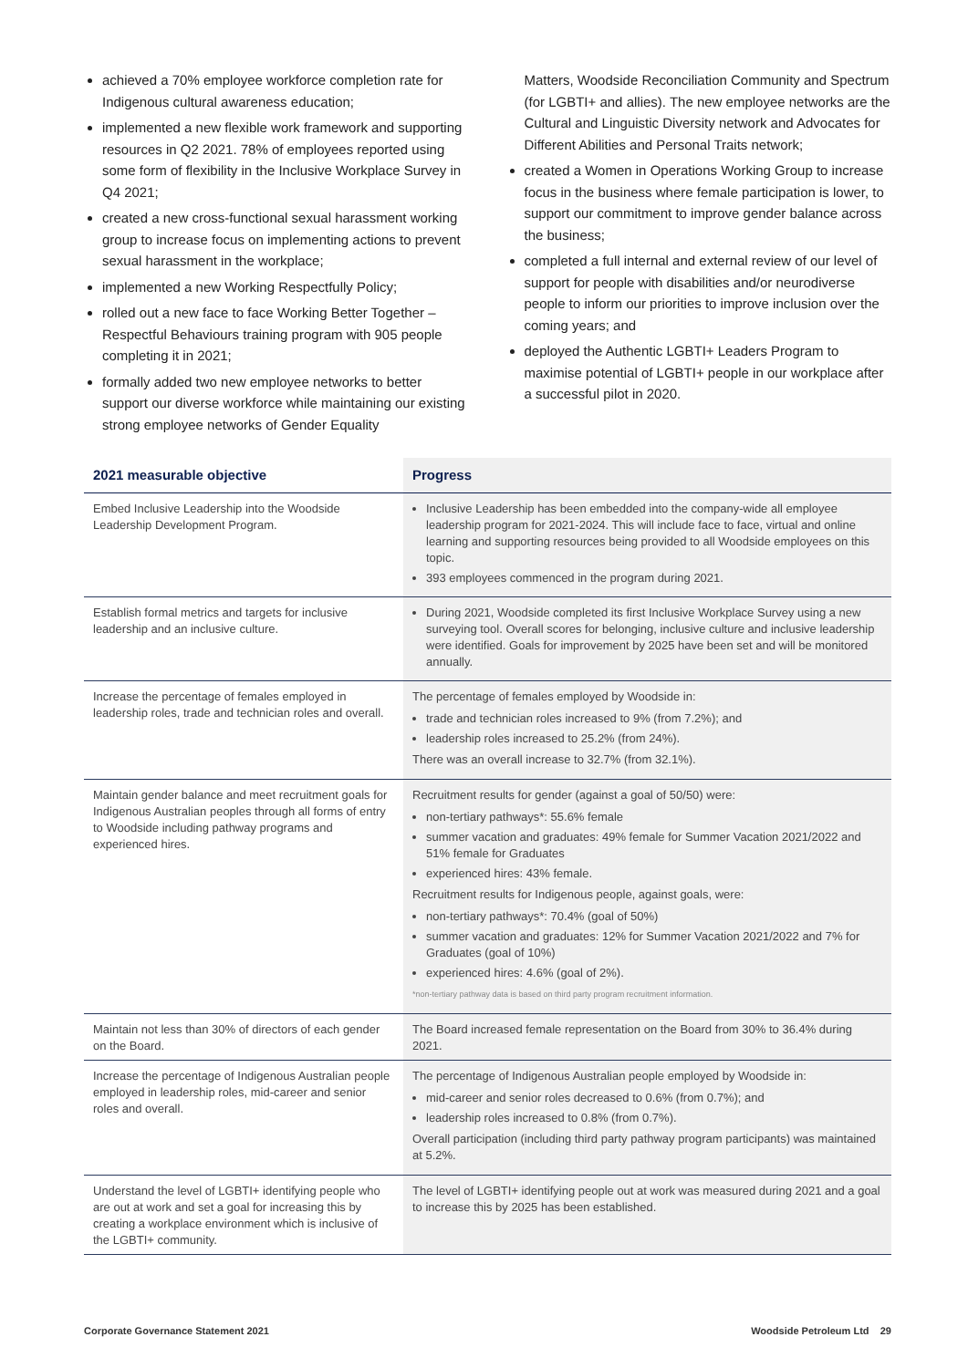achieved a 70% employee workforce completion rate for Indigenous cultural awareness education;
implemented a new flexible work framework and supporting resources in Q2 2021. 78% of employees reported using some form of flexibility in the Inclusive Workplace Survey in Q4 2021;
created a new cross-functional sexual harassment working group to increase focus on implementing actions to prevent sexual harassment in the workplace;
implemented a new Working Respectfully Policy;
rolled out a new face to face Working Better Together – Respectful Behaviours training program with 905 people completing it in 2021;
formally added two new employee networks to better support our diverse workforce while maintaining our existing strong employee networks of Gender Equality
Matters, Woodside Reconciliation Community and Spectrum (for LGBTI+ and allies). The new employee networks are the Cultural and Linguistic Diversity network and Advocates for Different Abilities and Personal Traits network;
created a Women in Operations Working Group to increase focus in the business where female participation is lower, to support our commitment to improve gender balance across the business;
completed a full internal and external review of our level of support for people with disabilities and/or neurodiverse people to inform our priorities to improve inclusion over the coming years; and
deployed the Authentic LGBTI+ Leaders Program to maximise potential of LGBTI+ people in our workplace after a successful pilot in 2020.
| 2021 measurable objective | Progress |
| --- | --- |
| Embed Inclusive Leadership into the Woodside Leadership Development Program. | Inclusive Leadership has been embedded into the company-wide all employee leadership program for 2021-2024. This will include face to face, virtual and online learning and supporting resources being provided to all Woodside employees on this topic. 393 employees commenced in the program during 2021. |
| Establish formal metrics and targets for inclusive leadership and an inclusive culture. | During 2021, Woodside completed its first Inclusive Workplace Survey using a new surveying tool. Overall scores for belonging, inclusive culture and inclusive leadership were identified. Goals for improvement by 2025 have been set and will be monitored annually. |
| Increase the percentage of females employed in leadership roles, trade and technician roles and overall. | The percentage of females employed by Woodside in: trade and technician roles increased to 9% (from 7.2%); and leadership roles increased to 25.2% (from 24%). There was an overall increase to 32.7% (from 32.1%). |
| Maintain gender balance and meet recruitment goals for Indigenous Australian peoples through all forms of entry to Woodside including pathway programs and experienced hires. | Recruitment results for gender (against a goal of 50/50) were: non-tertiary pathways*: 55.6% female summer vacation and graduates: 49% female for Summer Vacation 2021/2022 and 51% female for Graduates experienced hires: 43% female. Recruitment results for Indigenous people, against goals, were: non-tertiary pathways*: 70.4% (goal of 50%) summer vacation and graduates: 12% for Summer Vacation 2021/2022 and 7% for Graduates (goal of 10%) experienced hires: 4.6% (goal of 2%). *non-tertiary pathway data is based on third party program recruitment information. |
| Maintain not less than 30% of directors of each gender on the Board. | The Board increased female representation on the Board from 30% to 36.4% during 2021. |
| Increase the percentage of Indigenous Australian people employed in leadership roles, mid-career and senior roles and overall. | The percentage of Indigenous Australian people employed by Woodside in: mid-career and senior roles decreased to 0.6% (from 0.7%); and leadership roles increased to 0.8% (from 0.7%). Overall participation (including third party pathway program participants) was maintained at 5.2%. |
| Understand the level of LGBTI+ identifying people who are out at work and set a goal for increasing this by creating a workplace environment which is inclusive of the LGBTI+ community. | The level of LGBTI+ identifying people out at work was measured during 2021 and a goal to increase this by 2025 has been established. |
Corporate Governance Statement 2021 Woodside Petroleum Ltd 29